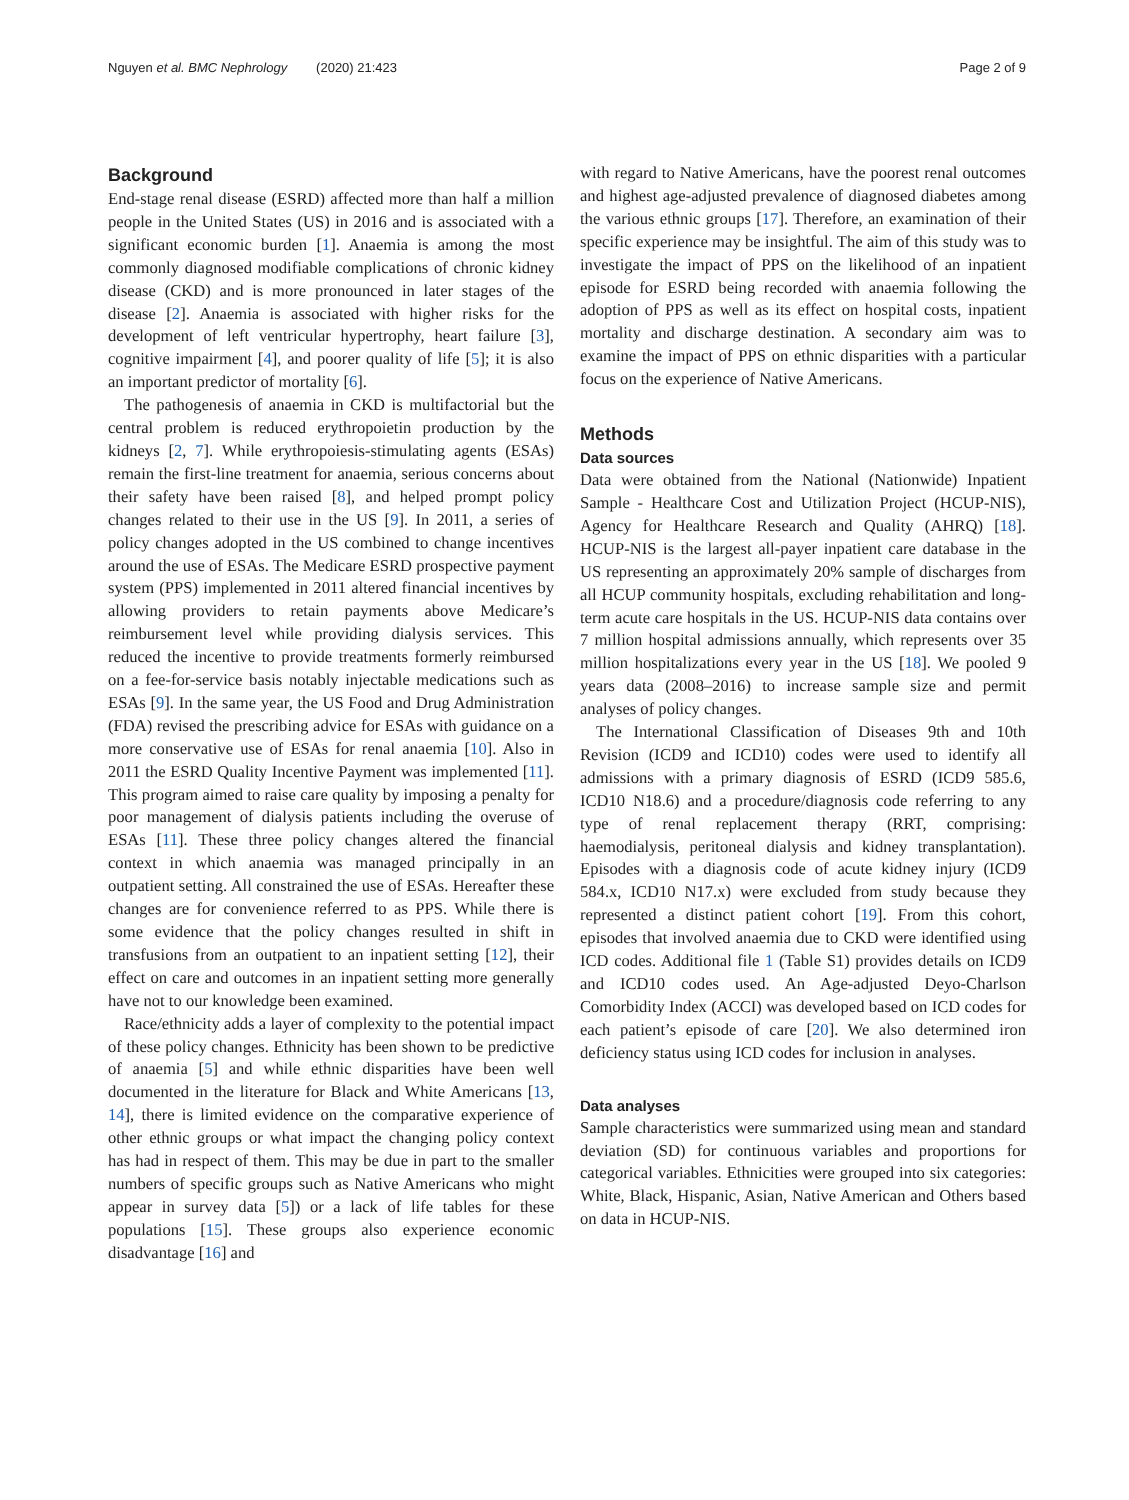Nguyen et al. BMC Nephrology (2020) 21:423 Page 2 of 9
Background
End-stage renal disease (ESRD) affected more than half a million people in the United States (US) in 2016 and is associated with a significant economic burden [1]. Anaemia is among the most commonly diagnosed modifiable complications of chronic kidney disease (CKD) and is more pronounced in later stages of the disease [2]. Anaemia is associated with higher risks for the development of left ventricular hypertrophy, heart failure [3], cognitive impairment [4], and poorer quality of life [5]; it is also an important predictor of mortality [6].
The pathogenesis of anaemia in CKD is multifactorial but the central problem is reduced erythropoietin production by the kidneys [2, 7]. While erythropoiesis-stimulating agents (ESAs) remain the first-line treatment for anaemia, serious concerns about their safety have been raised [8], and helped prompt policy changes related to their use in the US [9]. In 2011, a series of policy changes adopted in the US combined to change incentives around the use of ESAs. The Medicare ESRD prospective payment system (PPS) implemented in 2011 altered financial incentives by allowing providers to retain payments above Medicare’s reimbursement level while providing dialysis services. This reduced the incentive to provide treatments formerly reimbursed on a fee-for-service basis notably injectable medications such as ESAs [9]. In the same year, the US Food and Drug Administration (FDA) revised the prescribing advice for ESAs with guidance on a more conservative use of ESAs for renal anaemia [10]. Also in 2011 the ESRD Quality Incentive Payment was implemented [11]. This program aimed to raise care quality by imposing a penalty for poor management of dialysis patients including the overuse of ESAs [11]. These three policy changes altered the financial context in which anaemia was managed principally in an outpatient setting. All constrained the use of ESAs. Hereafter these changes are for convenience referred to as PPS. While there is some evidence that the policy changes resulted in shift in transfusions from an outpatient to an inpatient setting [12], their effect on care and outcomes in an inpatient setting more generally have not to our knowledge been examined.
Race/ethnicity adds a layer of complexity to the potential impact of these policy changes. Ethnicity has been shown to be predictive of anaemia [5] and while ethnic disparities have been well documented in the literature for Black and White Americans [13, 14], there is limited evidence on the comparative experience of other ethnic groups or what impact the changing policy context has had in respect of them. This may be due in part to the smaller numbers of specific groups such as Native Americans who might appear in survey data [5]) or a lack of life tables for these populations [15]. These groups also experience economic disadvantage [16] and
with regard to Native Americans, have the poorest renal outcomes and highest age-adjusted prevalence of diagnosed diabetes among the various ethnic groups [17]. Therefore, an examination of their specific experience may be insightful. The aim of this study was to investigate the impact of PPS on the likelihood of an inpatient episode for ESRD being recorded with anaemia following the adoption of PPS as well as its effect on hospital costs, inpatient mortality and discharge destination. A secondary aim was to examine the impact of PPS on ethnic disparities with a particular focus on the experience of Native Americans.
Methods
Data sources
Data were obtained from the National (Nationwide) Inpatient Sample - Healthcare Cost and Utilization Project (HCUP-NIS), Agency for Healthcare Research and Quality (AHRQ) [18]. HCUP-NIS is the largest all-payer inpatient care database in the US representing an approximately 20% sample of discharges from all HCUP community hospitals, excluding rehabilitation and long-term acute care hospitals in the US. HCUP-NIS data contains over 7 million hospital admissions annually, which represents over 35 million hospitalizations every year in the US [18]. We pooled 9 years data (2008–2016) to increase sample size and permit analyses of policy changes.
The International Classification of Diseases 9th and 10th Revision (ICD9 and ICD10) codes were used to identify all admissions with a primary diagnosis of ESRD (ICD9 585.6, ICD10 N18.6) and a procedure/diagnosis code referring to any type of renal replacement therapy (RRT, comprising: haemodialysis, peritoneal dialysis and kidney transplantation). Episodes with a diagnosis code of acute kidney injury (ICD9 584.x, ICD10 N17.x) were excluded from study because they represented a distinct patient cohort [19]. From this cohort, episodes that involved anaemia due to CKD were identified using ICD codes. Additional file 1 (Table S1) provides details on ICD9 and ICD10 codes used. An Age-adjusted Deyo-Charlson Comorbidity Index (ACCI) was developed based on ICD codes for each patient’s episode of care [20]. We also determined iron deficiency status using ICD codes for inclusion in analyses.
Data analyses
Sample characteristics were summarized using mean and standard deviation (SD) for continuous variables and proportions for categorical variables. Ethnicities were grouped into six categories: White, Black, Hispanic, Asian, Native American and Others based on data in HCUP-NIS.